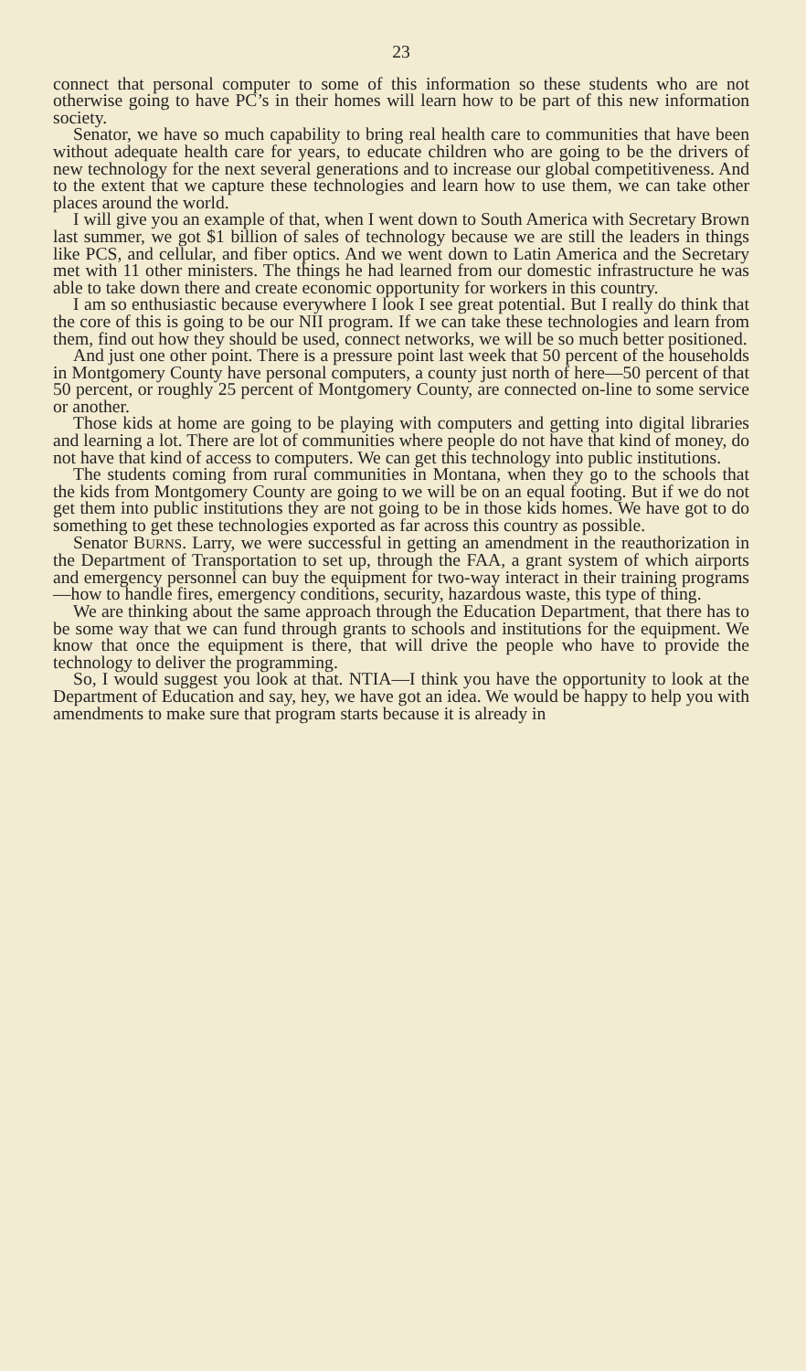23
connect that personal computer to some of this information so these students who are not otherwise going to have PC’s in their homes will learn how to be part of this new information society.
Senator, we have so much capability to bring real health care to communities that have been without adequate health care for years, to educate children who are going to be the drivers of new technology for the next several generations and to increase our global competitiveness. And to the extent that we capture these technologies and learn how to use them, we can take other places around the world.
I will give you an example of that, when I went down to South America with Secretary Brown last summer, we got $1 billion of sales of technology because we are still the leaders in things like PCS, and cellular, and fiber optics. And we went down to Latin America and the Secretary met with 11 other ministers. The things he had learned from our domestic infrastructure he was able to take down there and create economic opportunity for workers in this country.
I am so enthusiastic because everywhere I look I see great potential. But I really do think that the core of this is going to be our NII program. If we can take these technologies and learn from them, find out how they should be used, connect networks, we will be so much better positioned.
And just one other point. There is a pressure point last week that 50 percent of the households in Montgomery County have personal computers, a county just north of here—50 percent of that 50 percent, or roughly 25 percent of Montgomery County, are connected on-line to some service or another.
Those kids at home are going to be playing with computers and getting into digital libraries and learning a lot. There are lot of communities where people do not have that kind of money, do not have that kind of access to computers. We can get this technology into public institutions.
The students coming from rural communities in Montana, when they go to the schools that the kids from Montgomery County are going to we will be on an equal footing. But if we do not get them into public institutions they are not going to be in those kids homes. We have got to do something to get these technologies exported as far across this country as possible.
Senator BURNS. Larry, we were successful in getting an amendment in the reauthorization in the Department of Transportation to set up, through the FAA, a grant system of which airports and emergency personnel can buy the equipment for two-way interact in their training programs—how to handle fires, emergency conditions, security, hazardous waste, this type of thing.
We are thinking about the same approach through the Education Department, that there has to be some way that we can fund through grants to schools and institutions for the equipment. We know that once the equipment is there, that will drive the people who have to provide the technology to deliver the programming.
So, I would suggest you look at that. NTIA—I think you have the opportunity to look at the Department of Education and say, hey, we have got an idea. We would be happy to help you with amendments to make sure that program starts because it is already in